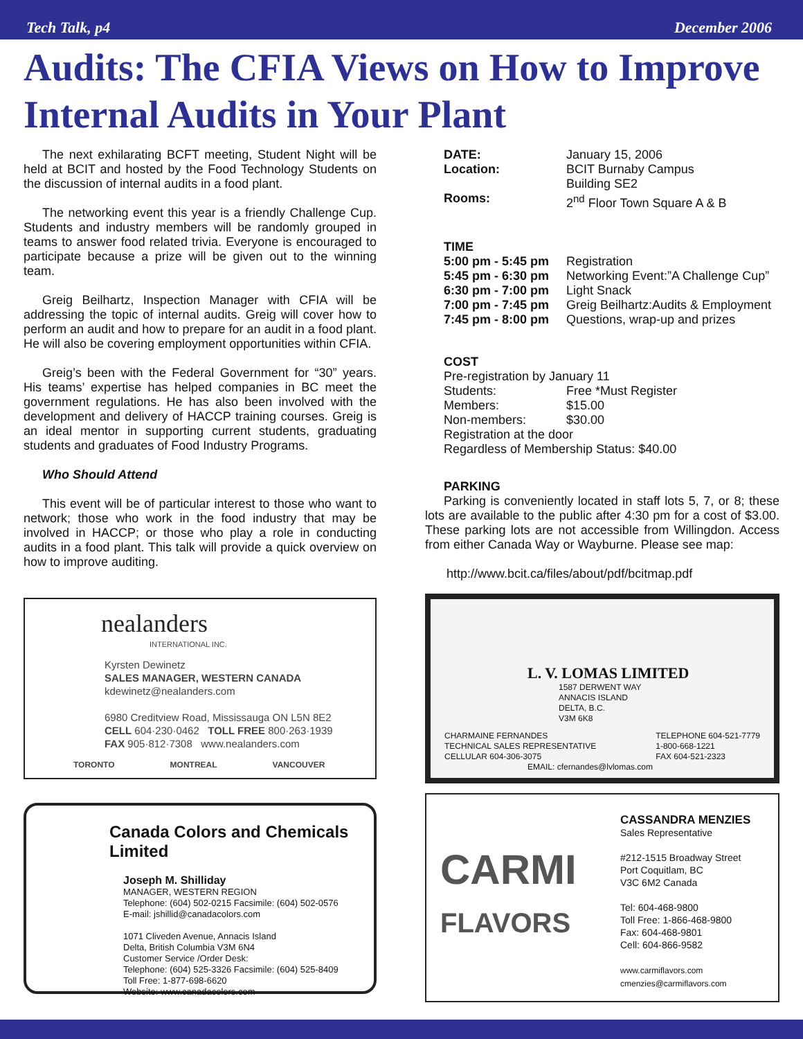Tech Talk, p4 December 2006
Audits: The CFIA Views on How to Improve Internal Audits in Your Plant
The next exhilarating BCFT meeting, Student Night will be held at BCIT and hosted by the Food Technology Students on the discussion of internal audits in a food plant.
The networking event this year is a friendly Challenge Cup. Students and industry members will be randomly grouped in teams to answer food related trivia. Everyone is encouraged to participate because a prize will be given out to the winning team.
Greig Beilhartz, Inspection Manager with CFIA will be addressing the topic of internal audits. Greig will cover how to perform an audit and how to prepare for an audit in a food plant. He will also be covering employment opportunities within CFIA.
Greig’s been with the Federal Government for “30” years. His teams’ expertise has helped companies in BC meet the government regulations. He has also been involved with the development and delivery of HACCP training courses. Greig is an ideal mentor in supporting current students, graduating students and graduates of Food Industry Programs.
Who Should Attend
This event will be of particular interest to those who want to network; those who work in the food industry that may be involved in HACCP; or those who play a role in conducting audits in a food plant. This talk will provide a quick overview on how to improve auditing.
| DATE: | January 15, 2006 |
| Location: | BCIT Burnaby Campus Building SE2 |
| Rooms: | 2<sup>nd</sup> Floor Town Square A & B |
TIME
| 5:00 pm - 5:45 pm | Registration |
| 5:45 pm - 6:30 pm | Networking Event:”A Challenge Cup” |
| 6:30 pm - 7:00 pm | Light Snack |
| 7:00 pm - 7:45 pm | Greig Beilhartz:Audits & Employment |
| 7:45 pm - 8:00 pm | Questions, wrap-up and prizes |
COST
Pre-registration by January 11
| Students: | Free *Must Register |
| Members: | $15.00 |
| Non-members: | $30.00 |
Registration at the door
Regardless of Membership Status: $40.00
PARKING
Parking is conveniently located in staff lots 5, 7, or 8; these lots are available to the public after 4:30 pm for a cost of $3.00. These parking lots are not accessible from Willingdon. Access from either Canada Way or Wayburne. Please see map:
http://www.bcit.ca/files/about/pdf/bcitmap.pdf
nealanders
INTERNATIONAL INC.
Kyrsten Dewinetz
SALES MANAGER, WESTERN CANADA
kdewinetz@nealanders.com
6980 Creditview Road, Mississauga ON L5N 8E2
CELL 604·230·0462 TOLL FREE 800·263·1939
FAX 905·812·7308 www.nealanders.com
TORONTO MONTREAL VANCOUVER
Canada Colors and Chemicals Limited
Joseph M. Shilliday
MANAGER, WESTERN REGION
Telephone: (604) 502-0215 Facsimile: (604) 502-0576
E-mail: jshillid@canadacolors.com
1071 Cliveden Avenue, Annacis Island
Delta, British Columbia V3M 6N4
Customer Service /Order Desk:
Telephone: (604) 525-3326 Facsimile: (604) 525-8409
Toll Free: 1-877-698-6620
Website: www.canadacolors.com
L. V. LOMAS LIMITED
1587 DERWENT WAY
ANNACIS ISLAND
DELTA, B.C.
V3M 6K8
CHARMAINE FERNANDES
TECHNICAL SALES REPRESENTATIVE
CELLULAR 604-306-3075 TELEPHONE 604-521-7779
1-800-668-1221
FAX 604-521-2323
EMAIL: cfernandes@lvlomas.com
CARMI
FLAVORS
CASSANDRA MENZIES
Sales Representative
#212-1515 Broadway Street
Port Coquitlam, BC
V3C 6M2 Canada
Tel: 604-468-9800
Toll Free: 1-866-468-9800
Fax: 604-468-9801
Cell: 604-866-9582
www.carmiflavors.com
cmenzies@carmiflavors.com